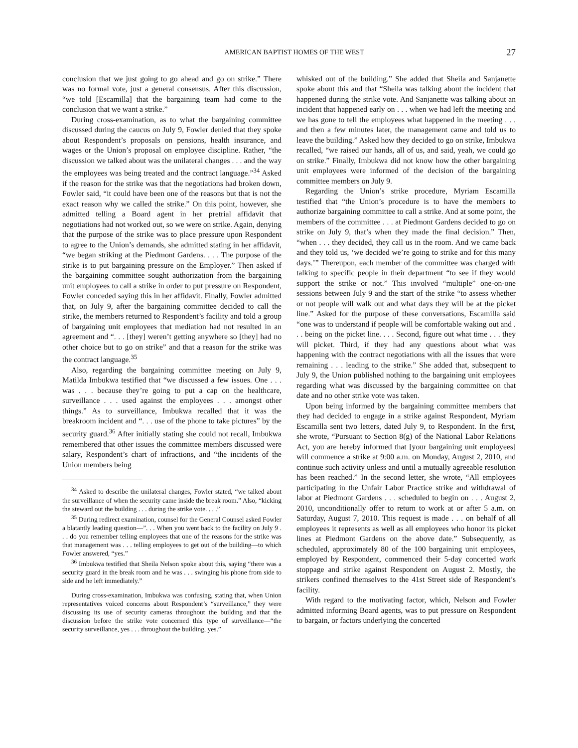AMERICAN BAPTIST HOMES OF THE WEST 27
conclusion that we just going to go ahead and go on strike.” There was no formal vote, just a general consensus. After this discussion, “we told [Escamilla] that the bargaining team had come to the conclusion that we want a strike.”
During cross-examination, as to what the bargaining committee discussed during the caucus on July 9, Fowler denied that they spoke about Respondent’s proposals on pensions, health insurance, and wages or the Union’s proposal on employee discipline. Rather, “the discussion we talked about was the unilateral changes . . . and the way the employees was being treated and the contract language.”<sup>34</sup> Asked if the reason for the strike was that the negotiations had broken down, Fowler said, “it could have been one of the reasons but that is not the exact reason why we called the strike.” On this point, however, she admitted telling a Board agent in her pretrial affidavit that negotiations had not worked out, so we were on strike. Again, denying that the purpose of the strike was to place pressure upon Respondent to agree to the Union’s demands, she admitted stating in her affidavit, “we began striking at the Piedmont Gardens. . . . The purpose of the strike is to put bargaining pressure on the Employer.” Then asked if the bargaining committee sought authorization from the bargaining unit employees to call a strike in order to put pressure on Respondent, Fowler conceded saying this in her affidavit. Finally, Fowler admitted that, on July 9, after the bargaining committee decided to call the strike, the members returned to Respondent’s facility and told a group of bargaining unit employees that mediation had not resulted in an agreement and “. . . [they] weren’t getting anywhere so [they] had no other choice but to go on strike” and that a reason for the strike was the contract language.<sup>35</sup>
Also, regarding the bargaining committee meeting on July 9, Matilda Imbukwa testified that “we discussed a few issues. One . . . was . . . because they’re going to put a cap on the healthcare, surveillance . . . used against the employees . . . amongst other things.” As to surveillance, Imbukwa recalled that it was the breakroom incident and “. . . use of the phone to take pictures” by the security guard.<sup>36</sup> After initially stating she could not recall, Imbukwa remembered that other issues the committee members discussed were salary, Respondent’s chart of infractions, and “the incidents of the Union members being
<sup>34</sup> Asked to describe the unilateral changes, Fowler stated, “we talked about the surveillance of when the security came inside the break room.” Also, “kicking the steward out the building . . . during the strike vote. . . .”
<sup>35</sup> During redirect examination, counsel for the General Counsel asked Fowler a blatantly leading question—”. . . When you went back to the facility on July 9 . . . do you remember telling employees that one of the reasons for the strike was that management was . . . telling employees to get out of the building—to which Fowler answered, “yes.”
<sup>36</sup> Imbukwa testified that Sheila Nelson spoke about this, saying “there was a security guard in the break room and he was . . . swinging his phone from side to side and he left immediately.”
During cross-examination, Imbukwa was confusing, stating that, when Union representatives voiced concerns about Respondent’s “surveillance,” they were discussing its use of security cameras throughout the building and that the discussion before the strike vote concerned this type of surveillance—“the security surveillance, yes . . . throughout the building, yes.”
whisked out of the building.” She added that Sheila and Sanjanette spoke about this and that “Sheila was talking about the incident that happened during the strike vote. And Sanjanette was talking about an incident that happened early on . . . when we had left the meeting and we has gone to tell the employees what happened in the meeting . . . and then a few minutes later, the management came and told us to leave the building.” Asked how they decided to go on strike, Imbukwa recalled, “we raised our hands, all of us, and said, yeah, we could go on strike.” Finally, Imbukwa did not know how the other bargaining unit employees were informed of the decision of the bargaining committee members on July 9.
Regarding the Union’s strike procedure, Myriam Escamilla testified that “the Union’s procedure is to have the members to authorize bargaining committee to call a strike. And at some point, the members of the committee . . . at Piedmont Gardens decided to go on strike on July 9, that’s when they made the final decision.” Then, “when . . . they decided, they call us in the room. And we came back and they told us, ‘we decided we’re going to strike and for this many days.’” Thereupon, each member of the committee was charged with talking to specific people in their department “to see if they would support the strike or not.” This involved “multiple” one-on-one sessions between July 9 and the start of the strike “to assess whether or not people will walk out and what days they will be at the picket line.” Asked for the purpose of these conversations, Escamilla said “one was to understand if people will be comfortable waking out and . . . being on the picket line. . . . Second, figure out what time . . . they will picket. Third, if they had any questions about what was happening with the contract negotiations with all the issues that were remaining . . . leading to the strike.” She added that, subsequent to July 9, the Union published nothing to the bargaining unit employees regarding what was discussed by the bargaining committee on that date and no other strike vote was taken.
Upon being informed by the bargaining committee members that they had decided to engage in a strike against Respondent, Myriam Escamilla sent two letters, dated July 9, to Respondent. In the first, she wrote, “Pursuant to Section 8(g) of the National Labor Relations Act, you are hereby informed that [your bargaining unit employees] will commence a strike at 9:00 a.m. on Monday, August 2, 2010, and continue such activity unless and until a mutually agreeable resolution has been reached.” In the second letter, she wrote, “All employees participating in the Unfair Labor Practice strike and withdrawal of labor at Piedmont Gardens . . . scheduled to begin on . . . August 2, 2010, unconditionally offer to return to work at or after 5 a.m. on Saturday, August 7, 2010. This request is made . . . on behalf of all employees it represents as well as all employees who honor its picket lines at Piedmont Gardens on the above date.” Subsequently, as scheduled, approximately 80 of the 100 bargaining unit employees, employed by Respondent, commenced their 5-day concerted work stoppage and strike against Respondent on August 2. Mostly, the strikers confined themselves to the 41st Street side of Respondent’s facility.
With regard to the motivating factor, which, Nelson and Fowler admitted informing Board agents, was to put pressure on Respondent to bargain, or factors underlying the concerted